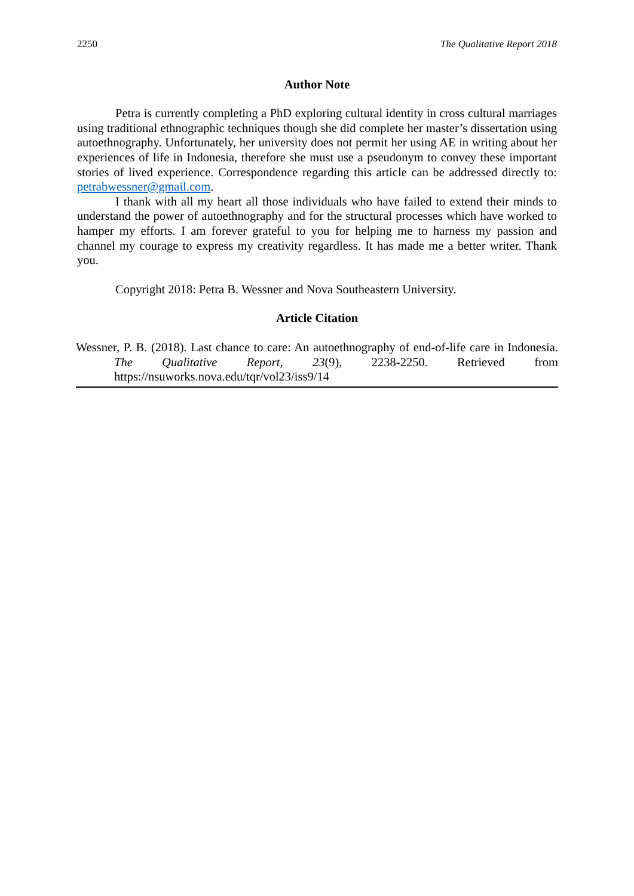2250 The Qualitative Report 2018
Author Note
Petra is currently completing a PhD exploring cultural identity in cross cultural marriages using traditional ethnographic techniques though she did complete her master’s dissertation using autoethnography. Unfortunately, her university does not permit her using AE in writing about her experiences of life in Indonesia, therefore she must use a pseudonym to convey these important stories of lived experience. Correspondence regarding this article can be addressed directly to: petrabwessner@gmail.com.
I thank with all my heart all those individuals who have failed to extend their minds to understand the power of autoethnography and for the structural processes which have worked to hamper my efforts. I am forever grateful to you for helping me to harness my passion and channel my courage to express my creativity regardless. It has made me a better writer. Thank you.
Copyright 2018: Petra B. Wessner and Nova Southeastern University.
Article Citation
Wessner, P. B. (2018). Last chance to care: An autoethnography of end-of-life care in Indonesia. The Qualitative Report, 23(9), 2238-2250. Retrieved from https://nsuworks.nova.edu/tqr/vol23/iss9/14